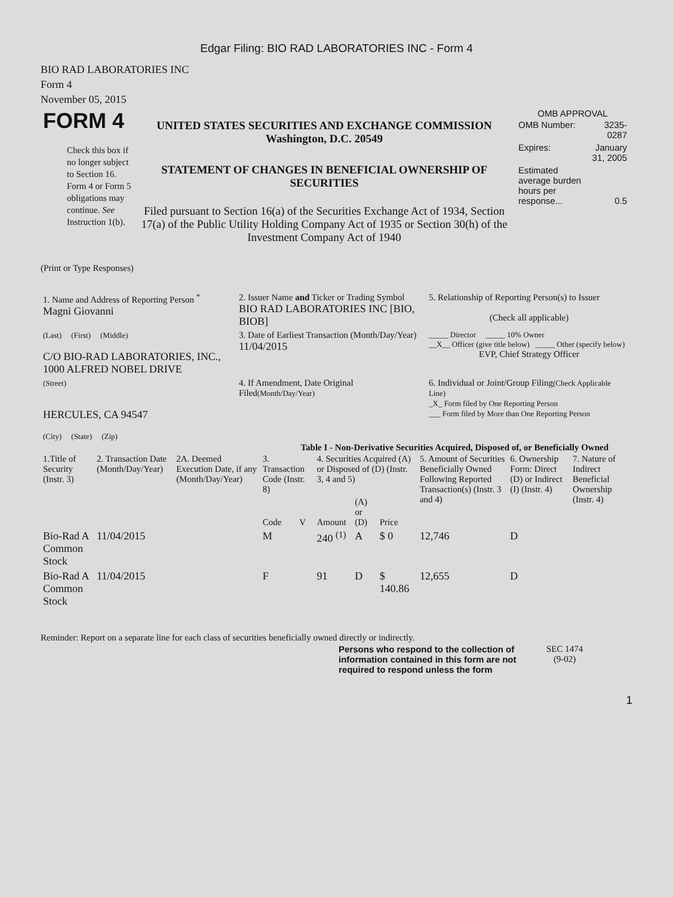Edgar Filing: BIO RAD LABORATORIES INC - Form 4
BIO RAD LABORATORIES INC
Form 4
November 05, 2015
| FORM 4 Check this box if no longer subject to Section 16. Form 4 or Form 5 obligations may continue. See Instruction 1(b). | UNITED STATES SECURITIES AND EXCHANGE COMMISSION Washington, D.C. 20549 STATEMENT OF CHANGES IN BENEFICIAL OWNERSHIP OF SECURITIES Filed pursuant to Section 16(a) of the Securities Exchange Act of 1934, Section 17(a) of the Public Utility Holding Company Act of 1935 or Section 30(h) of the Investment Company Act of 1940 | OMB APPROVAL / OMB Number: / 3235-0287 / / Expires: / January 31, 2005 / / Estimated average burden hours per response... / 0.5 / |
(Print or Type Responses)
| 1. Name and Address of Reporting Person <sup>*</sup> Magni Giovanni | 2. Issuer Name and Ticker or Trading Symbol BIO RAD LABORATORIES INC [BIO, BIOB] | 5. Relationship of Reporting Person(s) to Issuer (Check all applicable) |
| (Last) (First) (Middle) C/O BIO-RAD LABORATORIES, INC., 1000 ALFRED NOBEL DRIVE | 3. Date of Earliest Transaction (Month/Day/Year) 11/04/2015 | _____ Director _____ 10% Owner __X__ Officer (give title below) _____ Other (specify below) EVP, Chief Strategy Officer |
| (Street) HERCULES, CA 94547 (City) (State) (Zip) | 4. If Amendment, Date Original Filed (Month/Day/Year) | 6. Individual or Joint/Group Filing (Check Applicable Line) _X_ Form filed by One Reporting Person ___ Form filed by More than One Reporting Person |
Table I - Non-Derivative Securities Acquired, Disposed of, or Beneficially Owned
| 1.Title of Security (Instr. 3) | 2. Transaction Date (Month/Day/Year) | 2A. Deemed Execution Date, if any (Month/Day/Year) | 3. Transaction Code (Instr. 8) | | 4. Securities Acquired (A) or Disposed of (D) (Instr. 3, 4 and 5) | | | 5. Amount of Securities Beneficially Owned Following Reported Transaction(s) (Instr. 3 and 4) | 6. Ownership Form: Direct (D) or Indirect (I) (Instr. 4) | 7. Nature of Indirect Beneficial Ownership (Instr. 4) |
| --- | --- | --- | --- | --- | --- | --- | --- | --- | --- | --- |
| | | | Code | V | Amount | (A) or (D) | Price | | | |
| Bio-Rad A Common Stock | 11/04/2015 | | M | | 240 <sup>(1)</sup> | A | $ 0 | 12,746 | D | |
| Bio-Rad A Common Stock | 11/04/2015 | | F | | 91 | D | $ 140.86 | 12,655 | D | |
Reminder: Report on a separate line for each class of securities beneficially owned directly or indirectly.
| Persons who respond to the collection of information contained in this form are not required to respond unless the form | SEC 1474 (9-02) |
1